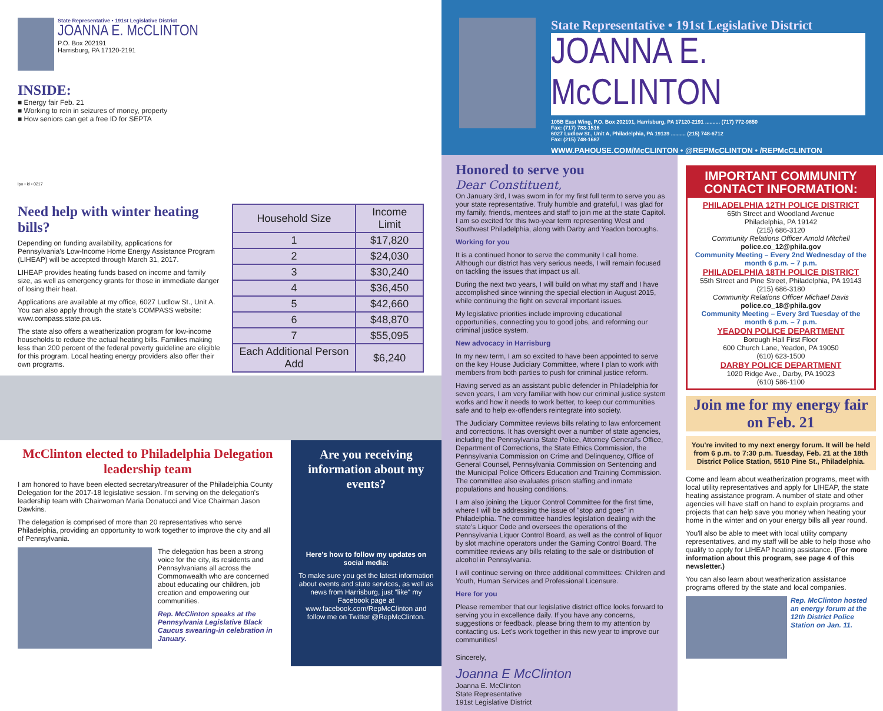State Representative • 191st Legislative District
JOANNA E. McCLINTON
P.O. Box 202191
Harrisburg, PA 17120-2191
INSIDE:
■ Energy fair Feb. 21
■ Working to rein in seizures of money, property
■ How seniors can get a free ID for SEPTA
lpo • kl • 0217
Need help with winter heating bills?
Depending on funding availability, applications for Pennsylvania's Low-Income Home Energy Assistance Program (LIHEAP) will be accepted through March 31, 2017.
LIHEAP provides heating funds based on income and family size, as well as emergency grants for those in immediate danger of losing their heat.
Applications are available at my office, 6027 Ludlow St., Unit A. You can also apply through the state's COMPASS website: www.compass.state.pa.us.
The state also offers a weatherization program for low-income households to reduce the actual heating bills. Families making less than 200 percent of the federal poverty guideline are eligible for this program. Local heating energy providers also offer their own programs.
| Household Size | Income Limit |
| --- | --- |
| 1 | $17,820 |
| 2 | $24,030 |
| 3 | $30,240 |
| 4 | $36,450 |
| 5 | $42,660 |
| 6 | $48,870 |
| 7 | $55,095 |
| Each Additional Person Add | $6,240 |
McClinton elected to Philadelphia Delegation leadership team
I am honored to have been elected secretary/treasurer of the Philadelphia County Delegation for the 2017-18 legislative session. I'm serving on the delegation's leadership team with Chairwoman Maria Donatucci and Vice Chairman Jason Dawkins.
The delegation is comprised of more than 20 representatives who serve Philadelphia, providing an opportunity to work together to improve the city and all of Pennsylvania.
The delegation has been a strong voice for the city, its residents and Pennsylvanians all across the Commonwealth who are concerned about educating our children, job creation and empowering our communities.
Rep. McClinton speaks at the Pennsylvania Legislative Black Caucus swearing-in celebration in January.
Are you receiving information about my events?
Here's how to follow my updates on social media:
To make sure you get the latest information about events and state services, as well as news from Harrisburg, just "like" my Facebook page at www.facebook.com/RepMcClinton and follow me on Twitter @RepMcClinton.
State Representative • 191st Legislative District
JOANNA E. McCLINTON
105B East Wing, P.O. Box 202191, Harrisburg, PA 17120-2191 .......... (717) 772-9850
Fax: (717) 783-1516
6027 Ludlow St., Unit A, Philadelphia, PA 19139 .......... (215) 748-6712
Fax: (215) 748-1687
WWW.PAHOUSE.COM/McCLINTON • @REPMcCLINTON • /REPMcCLINTON
Honored to serve you
Dear Constituent,
On January 3rd, I was sworn in for my first full term to serve you as your state representative. Truly humble and grateful, I was glad for my family, friends, mentees and staff to join me at the state Capitol. I am so excited for this two-year term representing West and Southwest Philadelphia, along with Darby and Yeadon boroughs.
Working for you
It is a continued honor to serve the community I call home. Although our district has very serious needs, I will remain focused on tackling the issues that impact us all.
During the next two years, I will build on what my staff and I have accomplished since winning the special election in August 2015, while continuing the fight on several important issues.
My legislative priorities include improving educational opportunities, connecting you to good jobs, and reforming our criminal justice system.
New advocacy in Harrisburg
In my new term, I am so excited to have been appointed to serve on the key House Judiciary Committee, where I plan to work with members from both parties to push for criminal justice reform.
Having served as an assistant public defender in Philadelphia for seven years, I am very familiar with how our criminal justice system works and how it needs to work better, to keep our communities safe and to help ex-offenders reintegrate into society.
The Judiciary Committee reviews bills relating to law enforcement and corrections. It has oversight over a number of state agencies, including the Pennsylvania State Police, Attorney General's Office, Department of Corrections, the State Ethics Commission, the Pennsylvania Commission on Crime and Delinquency, Office of General Counsel, Pennsylvania Commission on Sentencing and the Municipal Police Officers Education and Training Commission. The committee also evaluates prison staffing and inmate populations and housing conditions.
I am also joining the Liquor Control Committee for the first time, where I will be addressing the issue of "stop and goes" in Philadelphia. The committee handles legislation dealing with the state's Liquor Code and oversees the operations of the Pennsylvania Liquor Control Board, as well as the control of liquor by slot machine operators under the Gaming Control Board. The committee reviews any bills relating to the sale or distribution of alcohol in Pennsylvania.
I will continue serving on three additional committees: Children and Youth, Human Services and Professional Licensure.
Here for you
Please remember that our legislative district office looks forward to serving you in excellence daily. If you have any concerns, suggestions or feedback, please bring them to my attention by contacting us. Let's work together in this new year to improve our communities!
Sincerely,
Joanna E McClinton
Joanna E. McClinton
State Representative
191st Legislative District
IMPORTANT COMMUNITY CONTACT INFORMATION:
PHILADELPHIA 12TH POLICE DISTRICT
65th Street and Woodland Avenue
Philadelphia, PA 19142
(215) 686-3120
Community Relations Officer Arnold Mitchell
police.co_12@phila.gov
Community Meeting – Every 2nd Wednesday of the month 6 p.m. – 7 p.m.
PHILADELPHIA 18TH POLICE DISTRICT
55th Street and Pine Street, Philadelphia, PA 19143
(215) 686-3180
Community Relations Officer Michael Davis
police.co_18@phila.gov
Community Meeting – Every 3rd Tuesday of the month 6 p.m. – 7 p.m.
YEADON POLICE DEPARTMENT
Borough Hall First Floor
600 Church Lane, Yeadon, PA 19050
(610) 623-1500
DARBY POLICE DEPARTMENT
1020 Ridge Ave., Darby, PA 19023
(610) 586-1100
Join me for my energy fair on Feb. 21
You're invited to my next energy forum. It will be held from 6 p.m. to 7:30 p.m. Tuesday, Feb. 21 at the 18th District Police Station, 5510 Pine St., Philadelphia.
Come and learn about weatherization programs, meet with local utility representatives and apply for LIHEAP, the state heating assistance program. A number of state and other agencies will have staff on hand to explain programs and projects that can help save you money when heating your home in the winter and on your energy bills all year round.
You'll also be able to meet with local utility company representatives, and my staff will be able to help those who qualify to apply for LIHEAP heating assistance. (For more information about this program, see page 4 of this newsletter.)
You can also learn about weatherization assistance programs offered by the state and local companies.
Rep. McClinton hosted an energy forum at the 12th District Police Station on Jan. 11.